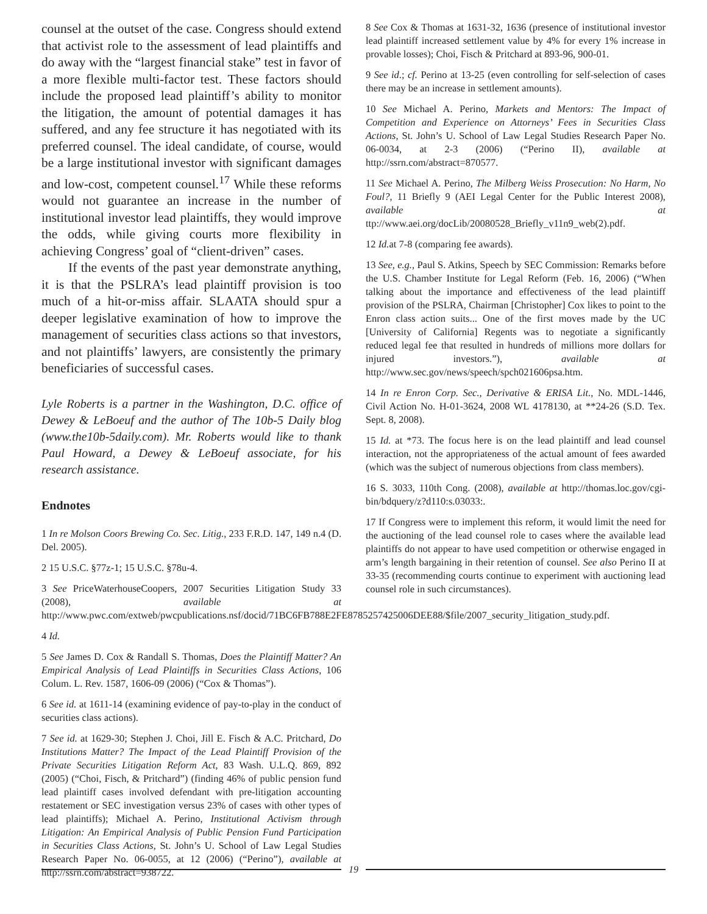counsel at the outset of the case. Congress should extend that activist role to the assessment of lead plaintiffs and do away with the “largest financial stake” test in favor of a more flexible multi-factor test. These factors should include the proposed lead plaintiff’s ability to monitor the litigation, the amount of potential damages it has suffered, and any fee structure it has negotiated with its preferred counsel. The ideal candidate, of course, would be a large institutional investor with significant damages and low-cost, competent counsel.<sup>17</sup> While these reforms would not guarantee an increase in the number of institutional investor lead plaintiffs, they would improve the odds, while giving courts more flexibility in achieving Congress’ goal of “client-driven” cases.
If the events of the past year demonstrate anything, it is that the PSLRA’s lead plaintiff provision is too much of a hit-or-miss affair. SLAATA should spur a deeper legislative examination of how to improve the management of securities class actions so that investors, and not plaintiffs’ lawyers, are consistently the primary beneficiaries of successful cases.
Lyle Roberts is a partner in the Washington, D.C. office of Dewey & LeBoeuf and the author of The 10b-5 Daily blog (www.the10b-5daily.com). Mr. Roberts would like to thank Paul Howard, a Dewey & LeBoeuf associate, for his research assistance.
Endnotes
1 In re Molson Coors Brewing Co. Sec. Litig., 233 F.R.D. 147, 149 n.4 (D. Del. 2005).
2 15 U.S.C. §77z-1; 15 U.S.C. §78u-4.
3 See PriceWaterhouseCoopers, 2007 Securities Litigation Study 33 (2008), available at http://www.pwc.com/extweb/pwcpublications.nsf/docid/71BC6FB788E2FE8785257425006DEE88/$file/2007_security_litigation_study.pdf.
4 Id.
5 See James D. Cox & Randall S. Thomas, Does the Plaintiff Matter? An Empirical Analysis of Lead Plaintiffs in Securities Class Actions, 106 Colum. L. Rev. 1587, 1606-09 (2006) (“Cox & Thomas”).
6 See id. at 1611-14 (examining evidence of pay-to-play in the conduct of securities class actions).
7 See id. at 1629-30; Stephen J. Choi, Jill E. Fisch & A.C. Pritchard, Do Institutions Matter? The Impact of the Lead Plaintiff Provision of the Private Securities Litigation Reform Act, 83 Wash. U.L.Q. 869, 892 (2005) (“Choi, Fisch, & Pritchard”) (finding 46% of public pension fund lead plaintiff cases involved defendant with pre-litigation accounting restatement or SEC investigation versus 23% of cases with other types of lead plaintiffs); Michael A. Perino, Institutional Activism through Litigation: An Empirical Analysis of Public Pension Fund Participation in Securities Class Actions, St. John’s U. School of Law Legal Studies Research Paper No. 06-0055, at 12 (2006) (“Perino”), available at http://ssrn.com/abstract=938722.
8 See Cox & Thomas at 1631-32, 1636 (presence of institutional investor lead plaintiff increased settlement value by 4% for every 1% increase in provable losses); Choi, Fisch & Pritchard at 893-96, 900-01.
9 See id.; cf. Perino at 13-25 (even controlling for self-selection of cases there may be an increase in settlement amounts).
10 See Michael A. Perino, Markets and Mentors: The Impact of Competition and Experience on Attorneys’ Fees in Securities Class Actions, St. John’s U. School of Law Legal Studies Research Paper No. 06-0034, at 2-3 (2006) (“Perino II), available at http://ssrn.com/abstract=870577.
11 See Michael A. Perino, The Milberg Weiss Prosecution: No Harm, No Foul?, 11 Briefly 9 (AEI Legal Center for the Public Interest 2008), available at ttp://www.aei.org/docLib/20080528_Briefly_v11n9_web(2).pdf.
12 Id. at 7-8 (comparing fee awards).
13 See, e.g., Paul S. Atkins, Speech by SEC Commission: Remarks before the U.S. Chamber Institute for Legal Reform (Feb. 16, 2006) (“When talking about the importance and effectiveness of the lead plaintiff provision of the PSLRA, Chairman [Christopher] Cox likes to point to the Enron class action suits... One of the first moves made by the UC [University of California] Regents was to negotiate a significantly reduced legal fee that resulted in hundreds of millions more dollars for injured investors.”), available at http://www.sec.gov/news/speech/spch021606psa.htm.
14 In re Enron Corp. Sec., Derivative & ERISA Lit., No. MDL-1446, Civil Action No. H-01-3624, 2008 WL 4178130, at **24-26 (S.D. Tex. Sept. 8, 2008).
15 Id. at *73. The focus here is on the lead plaintiff and lead counsel interaction, not the appropriateness of the actual amount of fees awarded (which was the subject of numerous objections from class members).
16 S. 3033, 110th Cong. (2008), available at http://thomas.loc.gov/cgi-bin/bdquery/z?d110:s.03033:.
17 If Congress were to implement this reform, it would limit the need for the auctioning of the lead counsel role to cases where the available lead plaintiffs do not appear to have used competition or otherwise engaged in arm’s length bargaining in their retention of counsel. See also Perino II at 33-35 (recommending courts continue to experiment with auctioning lead counsel role in such circumstances).
19